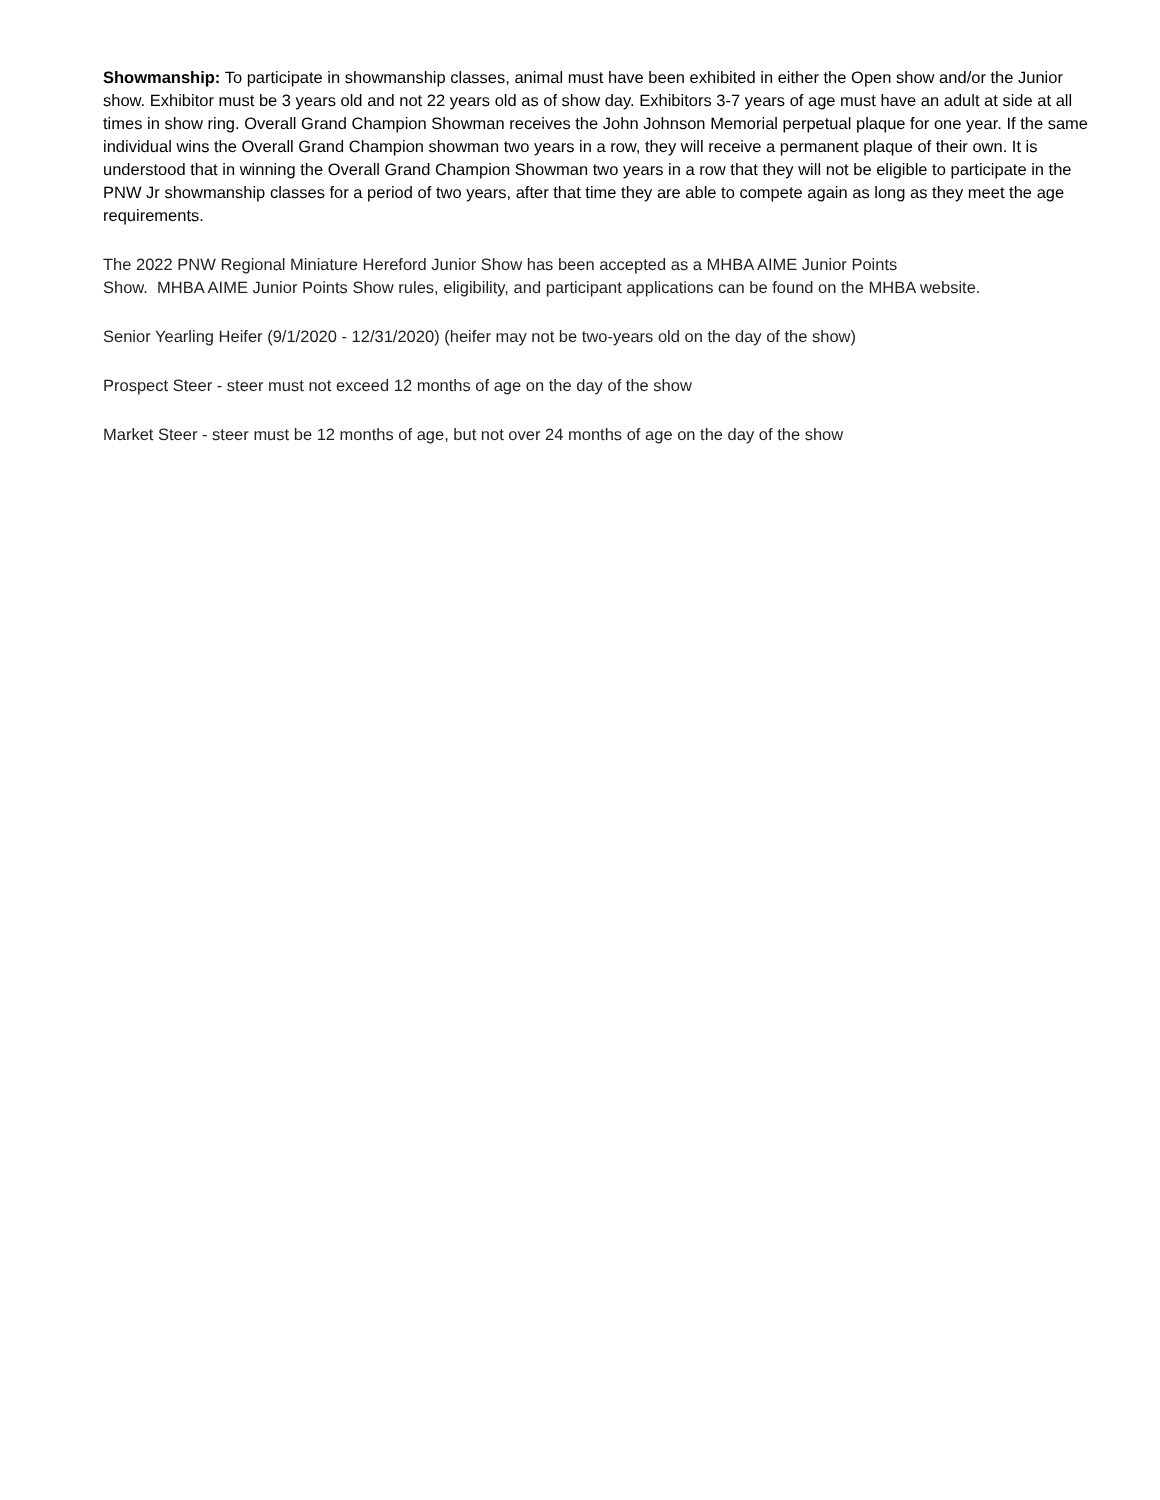Showmanship: To participate in showmanship classes, animal must have been exhibited in either the Open show and/or the Junior show. Exhibitor must be 3 years old and not 22 years old as of show day. Exhibitors 3-7 years of age must have an adult at side at all times in show ring. Overall Grand Champion Showman receives the John Johnson Memorial perpetual plaque for one year. If the same individual wins the Overall Grand Champion showman two years in a row, they will receive a permanent plaque of their own. It is understood that in winning the Overall Grand Champion Showman two years in a row that they will not be eligible to participate in the PNW Jr showmanship classes for a period of two years, after that time they are able to compete again as long as they meet the age requirements.
The 2022 PNW Regional Miniature Hereford Junior Show has been accepted as a MHBA AIME Junior Points
Show. MHBA AIME Junior Points Show rules, eligibility, and participant applications can be found on the MHBA website.
Senior Yearling Heifer (9/1/2020 - 12/31/2020) (heifer may not be two-years old on the day of the show)
Prospect Steer - steer must not exceed 12 months of age on the day of the show
Market Steer - steer must be 12 months of age, but not over 24 months of age on the day of the show